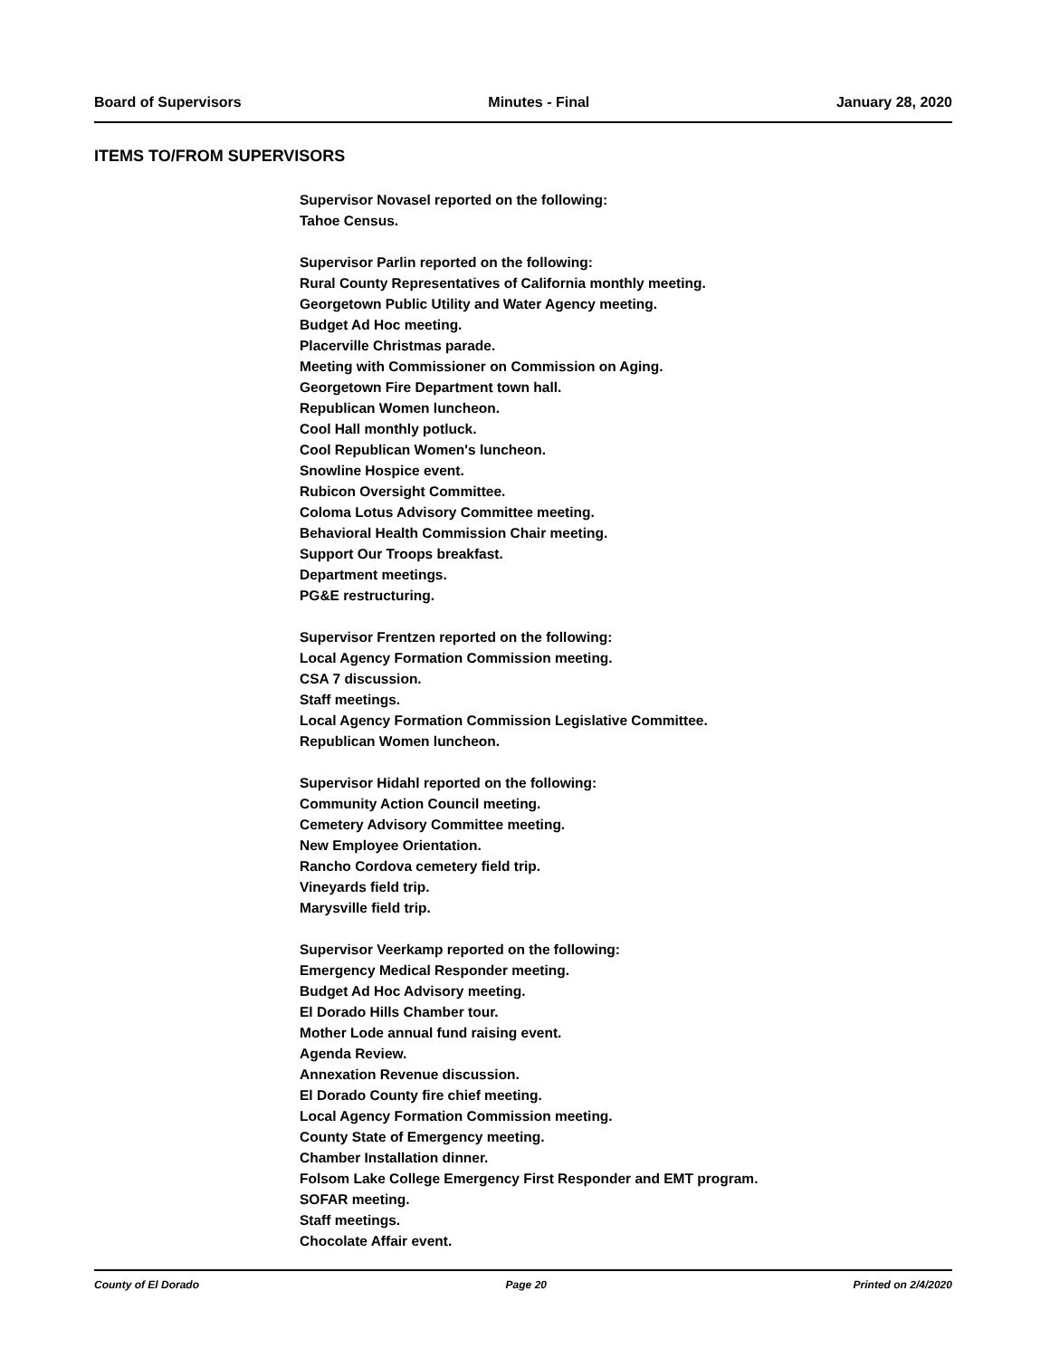Board of Supervisors Minutes - Final January 28, 2020
ITEMS TO/FROM SUPERVISORS
Supervisor Novasel reported on the following:
Tahoe Census.
Supervisor Parlin reported on the following:
Rural County Representatives of California monthly meeting.
Georgetown Public Utility and Water Agency meeting.
Budget Ad Hoc meeting.
Placerville Christmas parade.
Meeting with Commissioner on Commission on Aging.
Georgetown Fire Department town hall.
Republican Women luncheon.
Cool Hall monthly potluck.
Cool Republican Women's luncheon.
Snowline Hospice event.
Rubicon Oversight Committee.
Coloma Lotus Advisory Committee meeting.
Behavioral Health Commission Chair meeting.
Support Our Troops breakfast.
Department meetings.
PG&E restructuring.
Supervisor Frentzen reported on the following:
Local Agency Formation Commission meeting.
CSA 7 discussion.
Staff meetings.
Local Agency Formation Commission Legislative Committee.
Republican Women luncheon.
Supervisor Hidahl reported on the following:
Community Action Council meeting.
Cemetery Advisory Committee meeting.
New Employee Orientation.
Rancho Cordova cemetery field trip.
Vineyards field trip.
Marysville field trip.
Supervisor Veerkamp reported on the following:
Emergency Medical Responder meeting.
Budget Ad Hoc Advisory meeting.
El Dorado Hills Chamber tour.
Mother Lode annual fund raising event.
Agenda Review.
Annexation Revenue discussion.
El Dorado County fire chief meeting.
Local Agency Formation Commission meeting.
County State of Emergency meeting.
Chamber Installation dinner.
Folsom Lake College Emergency First Responder and EMT program.
SOFAR meeting.
Staff meetings.
Chocolate Affair event.
County of El Dorado Page 20 Printed on 2/4/2020